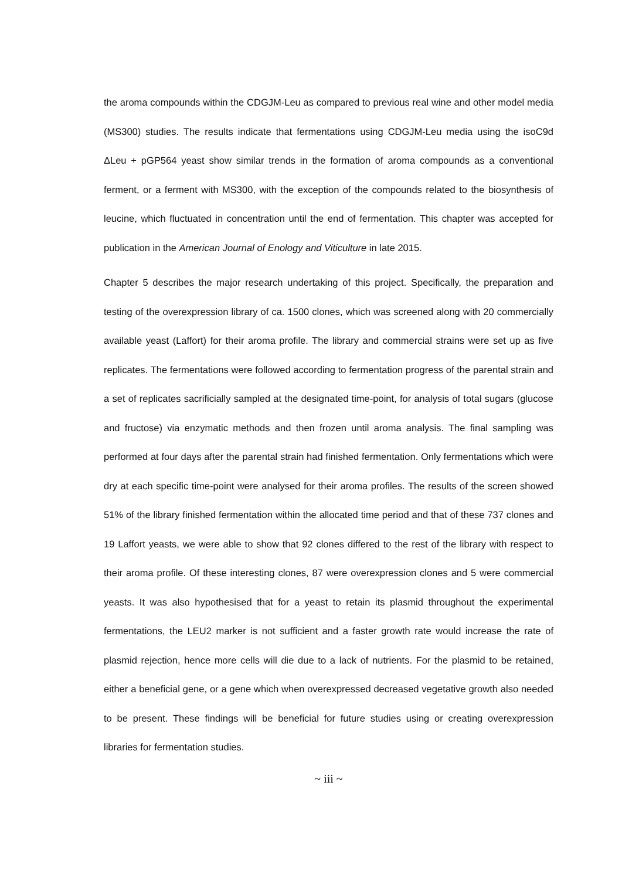the aroma compounds within the CDGJM-Leu as compared to previous real wine and other model media (MS300) studies. The results indicate that fermentations using CDGJM-Leu media using the isoC9d ΔLeu + pGP564 yeast show similar trends in the formation of aroma compounds as a conventional ferment, or a ferment with MS300, with the exception of the compounds related to the biosynthesis of leucine, which fluctuated in concentration until the end of fermentation. This chapter was accepted for publication in the American Journal of Enology and Viticulture in late 2015.
Chapter 5 describes the major research undertaking of this project. Specifically, the preparation and testing of the overexpression library of ca. 1500 clones, which was screened along with 20 commercially available yeast (Laffort) for their aroma profile. The library and commercial strains were set up as five replicates. The fermentations were followed according to fermentation progress of the parental strain and a set of replicates sacrificially sampled at the designated time-point, for analysis of total sugars (glucose and fructose) via enzymatic methods and then frozen until aroma analysis. The final sampling was performed at four days after the parental strain had finished fermentation. Only fermentations which were dry at each specific time-point were analysed for their aroma profiles. The results of the screen showed 51% of the library finished fermentation within the allocated time period and that of these 737 clones and 19 Laffort yeasts, we were able to show that 92 clones differed to the rest of the library with respect to their aroma profile. Of these interesting clones, 87 were overexpression clones and 5 were commercial yeasts. It was also hypothesised that for a yeast to retain its plasmid throughout the experimental fermentations, the LEU2 marker is not sufficient and a faster growth rate would increase the rate of plasmid rejection, hence more cells will die due to a lack of nutrients. For the plasmid to be retained, either a beneficial gene, or a gene which when overexpressed decreased vegetative growth also needed to be present. These findings will be beneficial for future studies using or creating overexpression libraries for fermentation studies.
~ iii ~